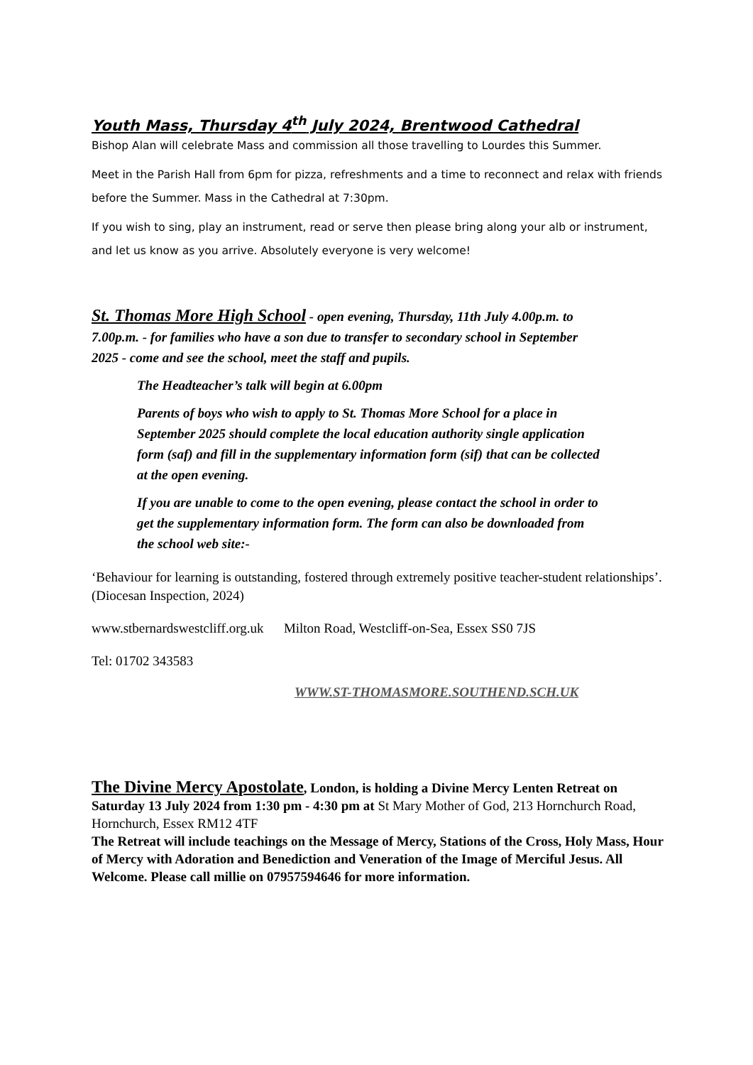Youth Mass, Thursday 4<sup>th</sup> July 2024, Brentwood Cathedral
Bishop Alan will celebrate Mass and commission all those travelling to Lourdes this Summer.
Meet in the Parish Hall from 6pm for pizza, refreshments and a time to reconnect and relax with friends before the Summer. Mass in the Cathedral at 7:30pm.
If you wish to sing, play an instrument, read or serve then please bring along your alb or instrument, and let us know as you arrive. Absolutely everyone is very welcome!
St. Thomas More High School - open evening, Thursday, 11th July 4.00p.m. to 7.00p.m. - for families who have a son due to transfer to secondary school in September 2025 - come and see the school, meet the staff and pupils.
The Headteacher’s talk will begin at 6.00pm
Parents of boys who wish to apply to St. Thomas More School for a place in September 2025 should complete the local education authority single application form (saf) and fill in the supplementary information form (sif) that can be collected at the open evening.
If you are unable to come to the open evening, please contact the school in order to get the supplementary information form. The form can also be downloaded from the school web site:-
‘Behaviour for learning is outstanding, fostered through extremely positive teacher-student relationships’. (Diocesan Inspection, 2024)
www.stbernardswestcliff.org.uk Milton Road, Westcliff-on-Sea, Essex SS0 7JS
Tel: 01702 343583
WWW.ST-THOMASMORE.SOUTHEND.SCH.UK
The Divine Mercy Apostolate, London, is holding a Divine Mercy Lenten Retreat on Saturday 13 July 2024 from 1:30 pm - 4:30 pm at St Mary Mother of God, 213 Hornchurch Road,
Hornchurch, Essex RM12 4TF
The Retreat will include teachings on the Message of Mercy, Stations of the Cross, Holy Mass, Hour of Mercy with Adoration and Benediction and Veneration of the Image of Merciful Jesus. All Welcome. Please call millie on 07957594646 for more information.